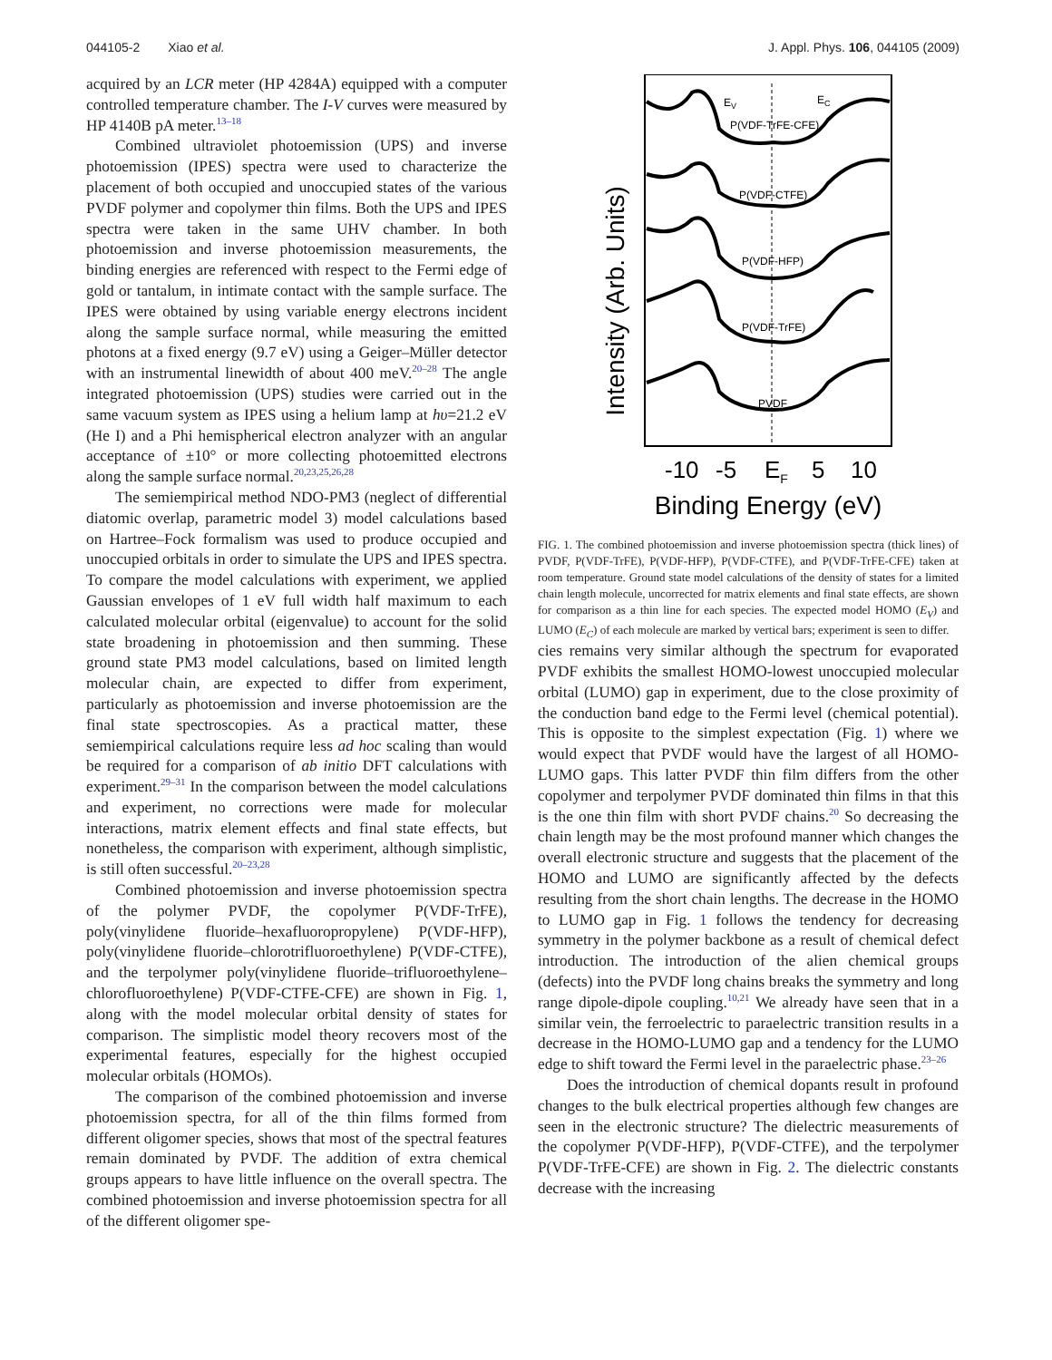044105-2 Xiao et al. J. Appl. Phys. 106, 044105 (2009)
acquired by an LCR meter (HP 4284A) equipped with a computer controlled temperature chamber. The I-V curves were measured by HP 4140B pA meter.<sup>13–18</sup>
Combined ultraviolet photoemission (UPS) and inverse photoemission (IPES) spectra were used to characterize the placement of both occupied and unoccupied states of the various PVDF polymer and copolymer thin films. Both the UPS and IPES spectra were taken in the same UHV chamber. In both photoemission and inverse photoemission measurements, the binding energies are referenced with respect to the Fermi edge of gold or tantalum, in intimate contact with the sample surface. The IPES were obtained by using variable energy electrons incident along the sample surface normal, while measuring the emitted photons at a fixed energy (9.7 eV) using a Geiger–Müller detector with an instrumental linewidth of about 400 meV.<sup>20–28</sup> The angle integrated photoemission (UPS) studies were carried out in the same vacuum system as IPES using a helium lamp at hυ=21.2 eV (He I) and a Phi hemispherical electron analyzer with an angular acceptance of ±10° or more collecting photoemitted electrons along the sample surface normal.<sup>20,23,25,26,28</sup>
The semiempirical method NDO-PM3 (neglect of differential diatomic overlap, parametric model 3) model calculations based on Hartree–Fock formalism was used to produce occupied and unoccupied orbitals in order to simulate the UPS and IPES spectra. To compare the model calculations with experiment, we applied Gaussian envelopes of 1 eV full width half maximum to each calculated molecular orbital (eigenvalue) to account for the solid state broadening in photoemission and then summing. These ground state PM3 model calculations, based on limited length molecular chain, are expected to differ from experiment, particularly as photoemission and inverse photoemission are the final state spectroscopies. As a practical matter, these semiempirical calculations require less ad hoc scaling than would be required for a comparison of ab initio DFT calculations with experiment.<sup>29–31</sup> In the comparison between the model calculations and experiment, no corrections were made for molecular interactions, matrix element effects and final state effects, but nonetheless, the comparison with experiment, although simplistic, is still often successful.<sup>20–23,28</sup>
Combined photoemission and inverse photoemission spectra of the polymer PVDF, the copolymer P(VDF-TrFE), poly(vinylidene fluoride–hexafluoropropylene) P(VDF-HFP), poly(vinylidene fluoride–chlorotrifluoroethylene) P(VDF-CTFE), and the terpolymer poly(vinylidene fluoride–trifluoroethylene–chlorofluoroethylene) P(VDF-CTFE-CFE) are shown in Fig. 1, along with the model molecular orbital density of states for comparison. The simplistic model theory recovers most of the experimental features, especially for the highest occupied molecular orbitals (HOMOs).
The comparison of the combined photoemission and inverse photoemission spectra, for all of the thin films formed from different oligomer species, shows that most of the spectral features remain dominated by PVDF. The addition of extra chemical groups appears to have little influence on the overall spectra. The combined photoemission and inverse photoemission spectra for all of the different oligomer spe-
Intensity (Arb. Units)
P(VDF-TrFE-CFE)
P(VDF-CTFE)
P(VDF-HFP)
P(VDF-TrFE)
PVDF
EV
EC
-10
-5
EF
5
10
Binding Energy (eV)
FIG. 1. The combined photoemission and inverse photoemission spectra (thick lines) of PVDF, P(VDF-TrFE), P(VDF-HFP), P(VDF-CTFE), and P(VDF-TrFE-CFE) taken at room temperature. Ground state model calculations of the density of states for a limited chain length molecule, uncorrected for matrix elements and final state effects, are shown for comparison as a thin line for each species. The expected model HOMO (E<sub>V</sub>) and LUMO (E<sub>C</sub>) of each molecule are marked by vertical bars; experiment is seen to differ.
cies remains very similar although the spectrum for evaporated PVDF exhibits the smallest HOMO-lowest unoccupied molecular orbital (LUMO) gap in experiment, due to the close proximity of the conduction band edge to the Fermi level (chemical potential). This is opposite to the simplest expectation (Fig. 1) where we would expect that PVDF would have the largest of all HOMO-LUMO gaps. This latter PVDF thin film differs from the other copolymer and terpolymer PVDF dominated thin films in that this is the one thin film with short PVDF chains.<sup>20</sup> So decreasing the chain length may be the most profound manner which changes the overall electronic structure and suggests that the placement of the HOMO and LUMO are significantly affected by the defects resulting from the short chain lengths. The decrease in the HOMO to LUMO gap in Fig. 1 follows the tendency for decreasing symmetry in the polymer backbone as a result of chemical defect introduction. The introduction of the alien chemical groups (defects) into the PVDF long chains breaks the symmetry and long range dipole-dipole coupling.<sup>10,21</sup> We already have seen that in a similar vein, the ferroelectric to paraelectric transition results in a decrease in the HOMO-LUMO gap and a tendency for the LUMO edge to shift toward the Fermi level in the paraelectric phase.<sup>23–26</sup>
Does the introduction of chemical dopants result in profound changes to the bulk electrical properties although few changes are seen in the electronic structure? The dielectric measurements of the copolymer P(VDF-HFP), P(VDF-CTFE), and the terpolymer P(VDF-TrFE-CFE) are shown in Fig. 2. The dielectric constants decrease with the increasing